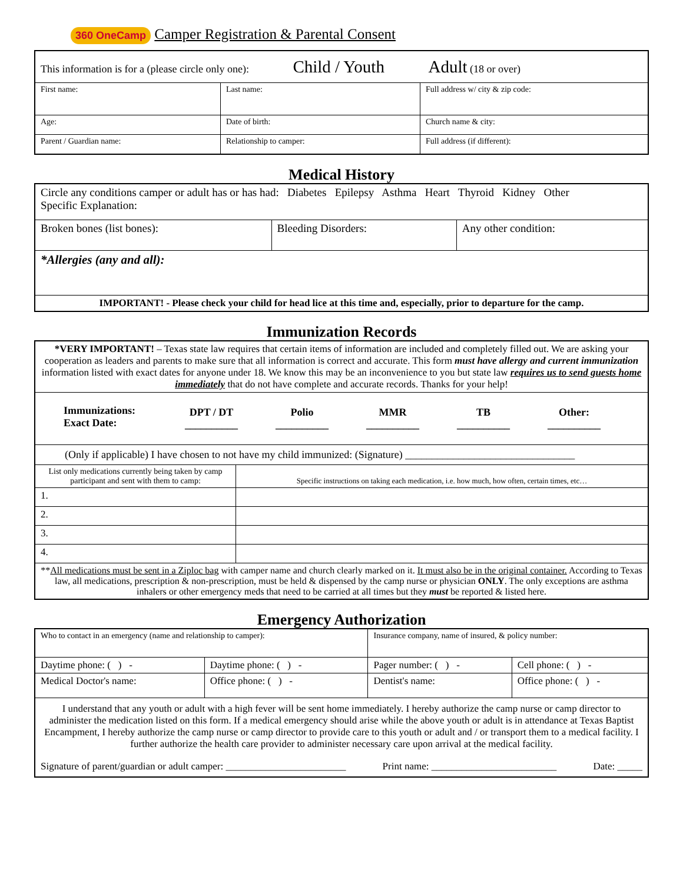360 OneCamp Camper Registration & Parental Consent
| This information is for a (please circle only one): Child / Youth Adult (18 or over) | | |
| First name: | Last name: | Full address w/ city & zip code: |
| Age: | Date of birth: | Church name & city: |
| Parent / Guardian name: | Relationship to camper: | Full address (if different): |
Medical History
| Circle any conditions camper or adult has or has had: Diabetes Epilepsy Asthma Heart Thyroid Kidney Other Specific Explanation: | | |
| Broken bones (list bones): | Bleeding Disorders: | Any other condition: |
| *Allergies (any and all): | | |
| IMPORTANT! - Please check your child for head lice at this time and, especially, prior to departure for the camp. | | |
Immunization Records
| *VERY IMPORTANT! – Texas state law requires that certain items of information are included and completely filled out. We are asking your cooperation as leaders and parents to make sure that all information is correct and accurate. This form must have allergy and current immunization information listed with exact dates for anyone under 18. We know this may be an inconvenience to you but state law requires us to send guests home immediately that do not have complete and accurate records. Thanks for your help! | |
| / Immunizations: Exact Date: / DPT / DT __________ / Polio __________ / MMR __________ / TB __________ / Other: __________ / | |
| (Only if applicable) I have chosen to not have my child immunized: (Signature) ________________________________ | |
| List only medications currently being taken by camp participant and sent with them to camp: | Specific instructions on taking each medication, i.e. how much, how often, certain times, etc… |
| 1. | |
| 2. | |
| 3. | |
| 4. | |
| ** All medications must be sent in a Ziploc bag with camper name and church clearly marked on it. It must also be in the original container. According to Texas law, all medications, prescription & non-prescription, must be held & dispensed by the camp nurse or physician ONLY . The only exceptions are asthma inhalers or other emergency meds that need to be carried at all times but they must be reported & listed here. | |
Emergency Authorization
| Who to contact in an emergency (name and relationship to camper): | | Insurance company, name of insured, & policy number: | |
| Daytime phone: ( ) - | Daytime phone: ( ) - | Pager number: ( ) - | Cell phone: ( ) - |
| Medical Doctor's name: | Office phone: ( ) - | Dentist's name: | Office phone: ( ) - |
| I understand that any youth or adult with a high fever will be sent home immediately. I hereby authorize the camp nurse or camp director to administer the medication listed on this form. If a medical emergency should arise while the above youth or adult is in attendance at Texas Baptist Encampment, I hereby authorize the camp nurse or camp director to provide care to this youth or adult and / or transport them to a medical facility. I further authorize the health care provider to administer necessary care upon arrival at the medical facility. Signature of parent/guardian or adult camper: ________________________ Print name: _________________________ Date: _____ | | | |